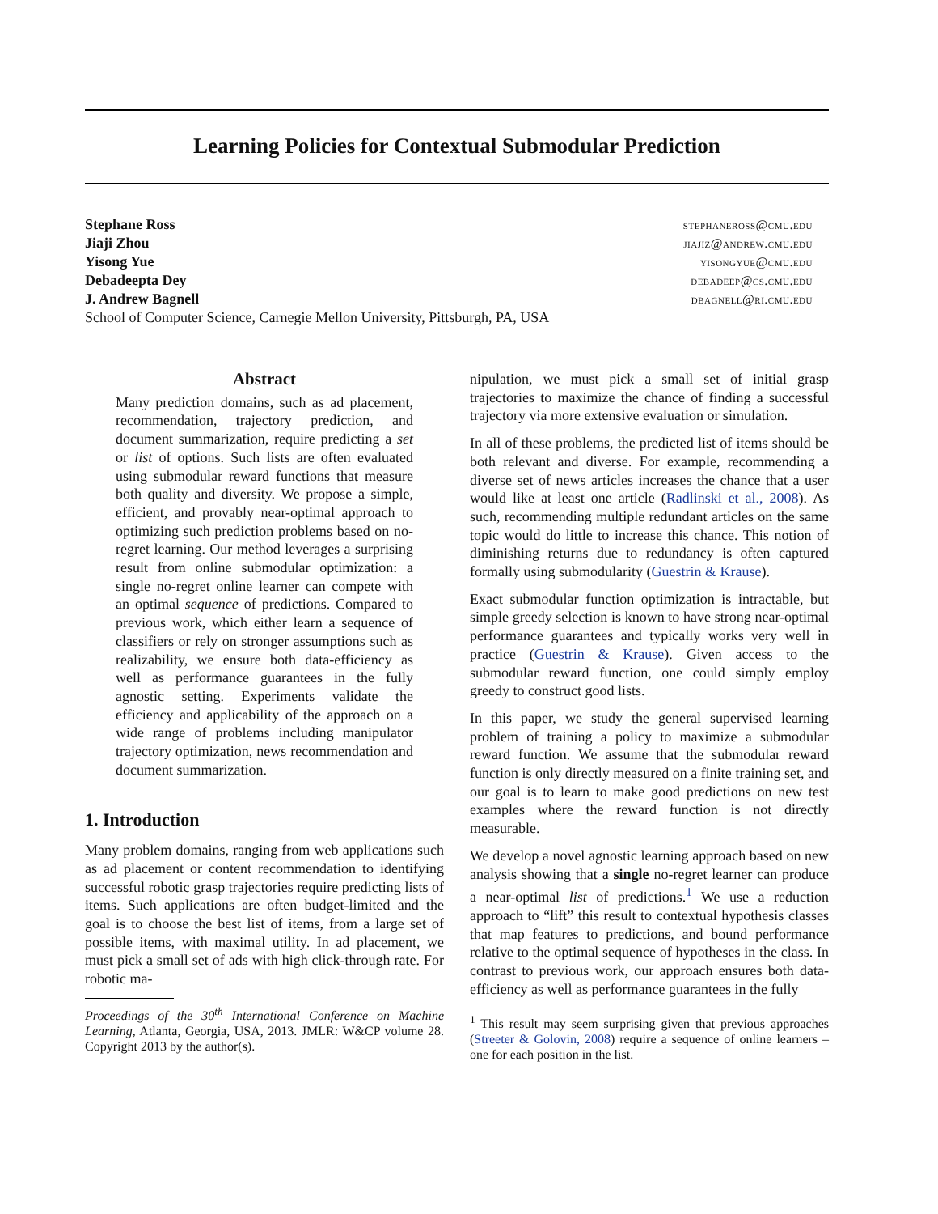Learning Policies for Contextual Submodular Prediction
Stephane Ross stephaneross@cmu.edu
Jiaji Zhou jiajiz@andrew.cmu.edu
Yisong Yue yisongyue@cmu.edu
Debadeepta Dey debadeep@cs.cmu.edu
J. Andrew Bagnell dbagnell@ri.cmu.edu
School of Computer Science, Carnegie Mellon University, Pittsburgh, PA, USA
Abstract
Many prediction domains, such as ad placement, recommendation, trajectory prediction, and document summarization, require predicting a set or list of options. Such lists are often evaluated using submodular reward functions that measure both quality and diversity. We propose a simple, efficient, and provably near-optimal approach to optimizing such prediction problems based on no-regret learning. Our method leverages a surprising result from online submodular optimization: a single no-regret online learner can compete with an optimal sequence of predictions. Compared to previous work, which either learn a sequence of classifiers or rely on stronger assumptions such as realizability, we ensure both data-efficiency as well as performance guarantees in the fully agnostic setting. Experiments validate the efficiency and applicability of the approach on a wide range of problems including manipulator trajectory optimization, news recommendation and document summarization.
1. Introduction
Many problem domains, ranging from web applications such as ad placement or content recommendation to identifying successful robotic grasp trajectories require predicting lists of items. Such applications are often budget-limited and the goal is to choose the best list of items, from a large set of possible items, with maximal utility. In ad placement, we must pick a small set of ads with high click-through rate. For robotic ma-
Proceedings of the 30<sup>th</sup> International Conference on Machine Learning, Atlanta, Georgia, USA, 2013. JMLR: W&CP volume 28. Copyright 2013 by the author(s).
nipulation, we must pick a small set of initial grasp trajectories to maximize the chance of finding a successful trajectory via more extensive evaluation or simulation.
In all of these problems, the predicted list of items should be both relevant and diverse. For example, recommending a diverse set of news articles increases the chance that a user would like at least one article (Radlinski et al., 2008). As such, recommending multiple redundant articles on the same topic would do little to increase this chance. This notion of diminishing returns due to redundancy is often captured formally using submodularity (Guestrin & Krause).
Exact submodular function optimization is intractable, but simple greedy selection is known to have strong near-optimal performance guarantees and typically works very well in practice (Guestrin & Krause). Given access to the submodular reward function, one could simply employ greedy to construct good lists.
In this paper, we study the general supervised learning problem of training a policy to maximize a submodular reward function. We assume that the submodular reward function is only directly measured on a finite training set, and our goal is to learn to make good predictions on new test examples where the reward function is not directly measurable.
We develop a novel agnostic learning approach based on new analysis showing that a single no-regret learner can produce a near-optimal list of predictions.<sup>1</sup> We use a reduction approach to “lift” this result to contextual hypothesis classes that map features to predictions, and bound performance relative to the optimal sequence of hypotheses in the class. In contrast to previous work, our approach ensures both data-efficiency as well as performance guarantees in the fully
<sup>1</sup> This result may seem surprising given that previous approaches (Streeter & Golovin, 2008) require a sequence of online learners – one for each position in the list.